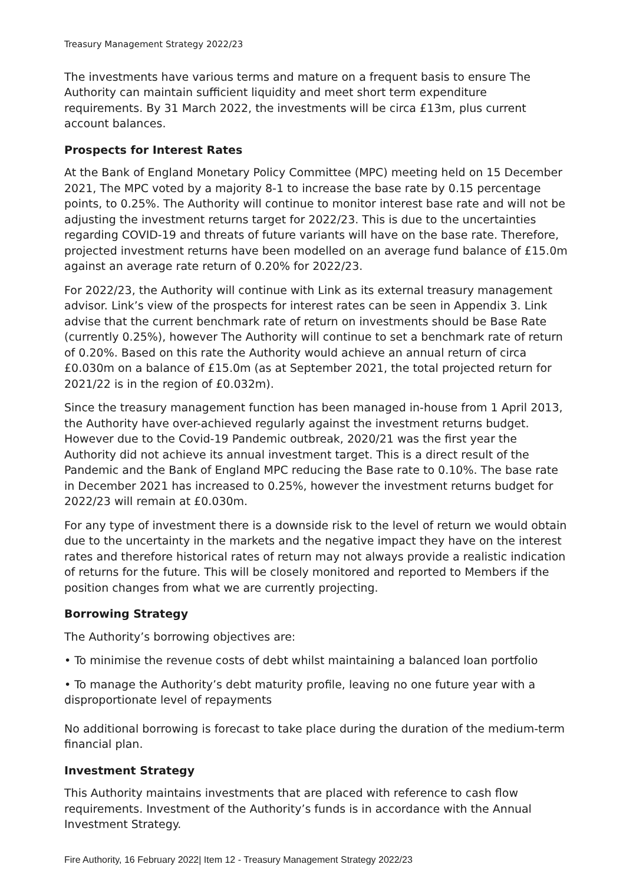Treasury Management Strategy 2022/23
The investments have various terms and mature on a frequent basis to ensure The Authority can maintain sufficient liquidity and meet short term expenditure requirements. By 31 March 2022, the investments will be circa £13m, plus current account balances.
Prospects for Interest Rates
At the Bank of England Monetary Policy Committee (MPC) meeting held on 15 December 2021, The MPC voted by a majority 8-1 to increase the base rate by 0.15 percentage points, to 0.25%. The Authority will continue to monitor interest base rate and will not be adjusting the investment returns target for 2022/23. This is due to the uncertainties regarding COVID-19 and threats of future variants will have on the base rate. Therefore, projected investment returns have been modelled on an average fund balance of £15.0m against an average rate return of 0.20% for 2022/23.
For 2022/23, the Authority will continue with Link as its external treasury management advisor. Link’s view of the prospects for interest rates can be seen in Appendix 3. Link advise that the current benchmark rate of return on investments should be Base Rate (currently 0.25%), however The Authority will continue to set a benchmark rate of return of 0.20%. Based on this rate the Authority would achieve an annual return of circa £0.030m on a balance of £15.0m (as at September 2021, the total projected return for 2021/22 is in the region of £0.032m).
Since the treasury management function has been managed in-house from 1 April 2013, the Authority have over-achieved regularly against the investment returns budget. However due to the Covid-19 Pandemic outbreak, 2020/21 was the first year the Authority did not achieve its annual investment target. This is a direct result of the Pandemic and the Bank of England MPC reducing the Base rate to 0.10%. The base rate in December 2021 has increased to 0.25%, however the investment returns budget for 2022/23 will remain at £0.030m.
For any type of investment there is a downside risk to the level of return we would obtain due to the uncertainty in the markets and the negative impact they have on the interest rates and therefore historical rates of return may not always provide a realistic indication of returns for the future. This will be closely monitored and reported to Members if the position changes from what we are currently projecting.
Borrowing Strategy
The Authority’s borrowing objectives are:
• To minimise the revenue costs of debt whilst maintaining a balanced loan portfolio
• To manage the Authority’s debt maturity profile, leaving no one future year with a disproportionate level of repayments
No additional borrowing is forecast to take place during the duration of the medium-term financial plan.
Investment Strategy
This Authority maintains investments that are placed with reference to cash flow requirements. Investment of the Authority’s funds is in accordance with the Annual Investment Strategy.
Fire Authority, 16 February 2022| Item 12 - Treasury Management Strategy 2022/23